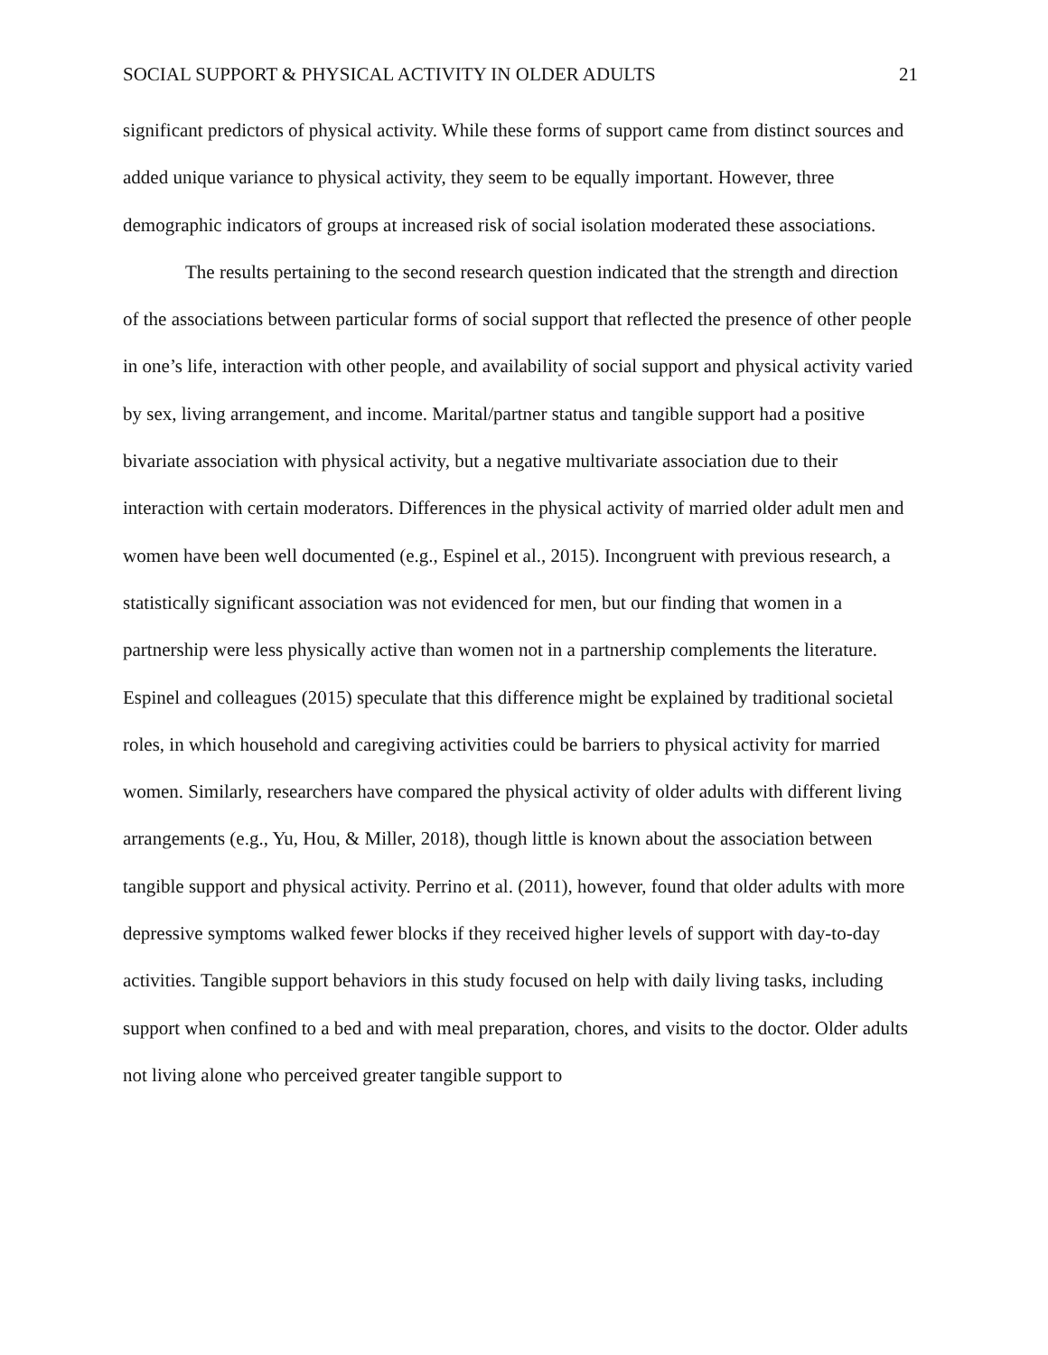SOCIAL SUPPORT & PHYSICAL ACTIVITY IN OLDER ADULTS 21
significant predictors of physical activity. While these forms of support came from distinct sources and added unique variance to physical activity, they seem to be equally important. However, three demographic indicators of groups at increased risk of social isolation moderated these associations.
The results pertaining to the second research question indicated that the strength and direction of the associations between particular forms of social support that reflected the presence of other people in one’s life, interaction with other people, and availability of social support and physical activity varied by sex, living arrangement, and income. Marital/partner status and tangible support had a positive bivariate association with physical activity, but a negative multivariate association due to their interaction with certain moderators. Differences in the physical activity of married older adult men and women have been well documented (e.g., Espinel et al., 2015). Incongruent with previous research, a statistically significant association was not evidenced for men, but our finding that women in a partnership were less physically active than women not in a partnership complements the literature. Espinel and colleagues (2015) speculate that this difference might be explained by traditional societal roles, in which household and caregiving activities could be barriers to physical activity for married women. Similarly, researchers have compared the physical activity of older adults with different living arrangements (e.g., Yu, Hou, & Miller, 2018), though little is known about the association between tangible support and physical activity. Perrino et al. (2011), however, found that older adults with more depressive symptoms walked fewer blocks if they received higher levels of support with day-to-day activities. Tangible support behaviors in this study focused on help with daily living tasks, including support when confined to a bed and with meal preparation, chores, and visits to the doctor. Older adults not living alone who perceived greater tangible support to